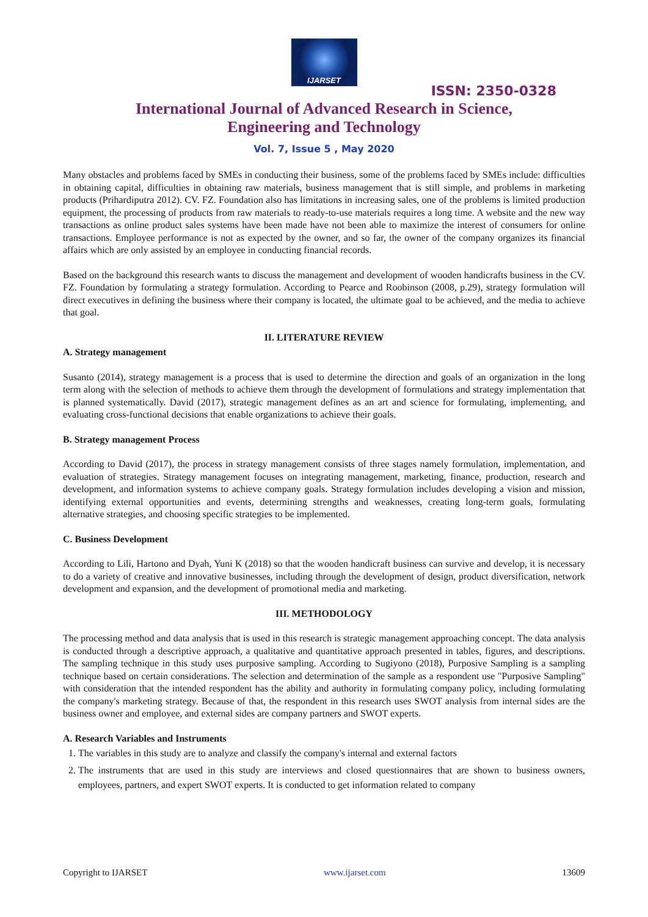IJARSET
ISSN: 2350-0328
International Journal of Advanced Research in Science,
Engineering and Technology
Vol. 7, Issue 5 , May 2020
Many obstacles and problems faced by SMEs in conducting their business, some of the problems faced by SMEs include: difficulties in obtaining capital, difficulties in obtaining raw materials, business management that is still simple, and problems in marketing products (Prihardiputra 2012). CV. FZ. Foundation also has limitations in increasing sales, one of the problems is limited production equipment, the processing of products from raw materials to ready-to-use materials requires a long time. A website and the new way transactions as online product sales systems have been made have not been able to maximize the interest of consumers for online transactions. Employee performance is not as expected by the owner, and so far, the owner of the company organizes its financial affairs which are only assisted by an employee in conducting financial records.
Based on the background this research wants to discuss the management and development of wooden handicrafts business in the CV. FZ. Foundation by formulating a strategy formulation. According to Pearce and Roobinson (2008, p.29), strategy formulation will direct executives in defining the business where their company is located, the ultimate goal to be achieved, and the media to achieve that goal.
II. LITERATURE REVIEW
A. Strategy management
Susanto (2014), strategy management is a process that is used to determine the direction and goals of an organization in the long term along with the selection of methods to achieve them through the development of formulations and strategy implementation that is planned systematically. David (2017), strategic management defines as an art and science for formulating, implementing, and evaluating cross-functional decisions that enable organizations to achieve their goals.
B. Strategy management Process
According to David (2017), the process in strategy management consists of three stages namely formulation, implementation, and evaluation of strategies. Strategy management focuses on integrating management, marketing, finance, production, research and development, and information systems to achieve company goals. Strategy formulation includes developing a vision and mission, identifying external opportunities and events, determining strengths and weaknesses, creating long-term goals, formulating alternative strategies, and choosing specific strategies to be implemented.
C. Business Development
According to Lili, Hartono and Dyah, Yuni K (2018) so that the wooden handicraft business can survive and develop, it is necessary to do a variety of creative and innovative businesses, including through the development of design, product diversification, network development and expansion, and the development of promotional media and marketing.
III. METHODOLOGY
The processing method and data analysis that is used in this research is strategic management approaching concept. The data analysis is conducted through a descriptive approach, a qualitative and quantitative approach presented in tables, figures, and descriptions. The sampling technique in this study uses purposive sampling. According to Sugiyono (2018), Purposive Sampling is a sampling technique based on certain considerations. The selection and determination of the sample as a respondent use "Purposive Sampling" with consideration that the intended respondent has the ability and authority in formulating company policy, including formulating the company's marketing strategy. Because of that, the respondent in this research uses SWOT analysis from internal sides are the business owner and employee, and external sides are company partners and SWOT experts.
A. Research Variables and Instruments
1. The variables in this study are to analyze and classify the company's internal and external factors
2. The instruments that are used in this study are interviews and closed questionnaires that are shown to business owners, employees, partners, and expert SWOT experts. It is conducted to get information related to company
Copyright to IJARSET www.ijarset.com 13609